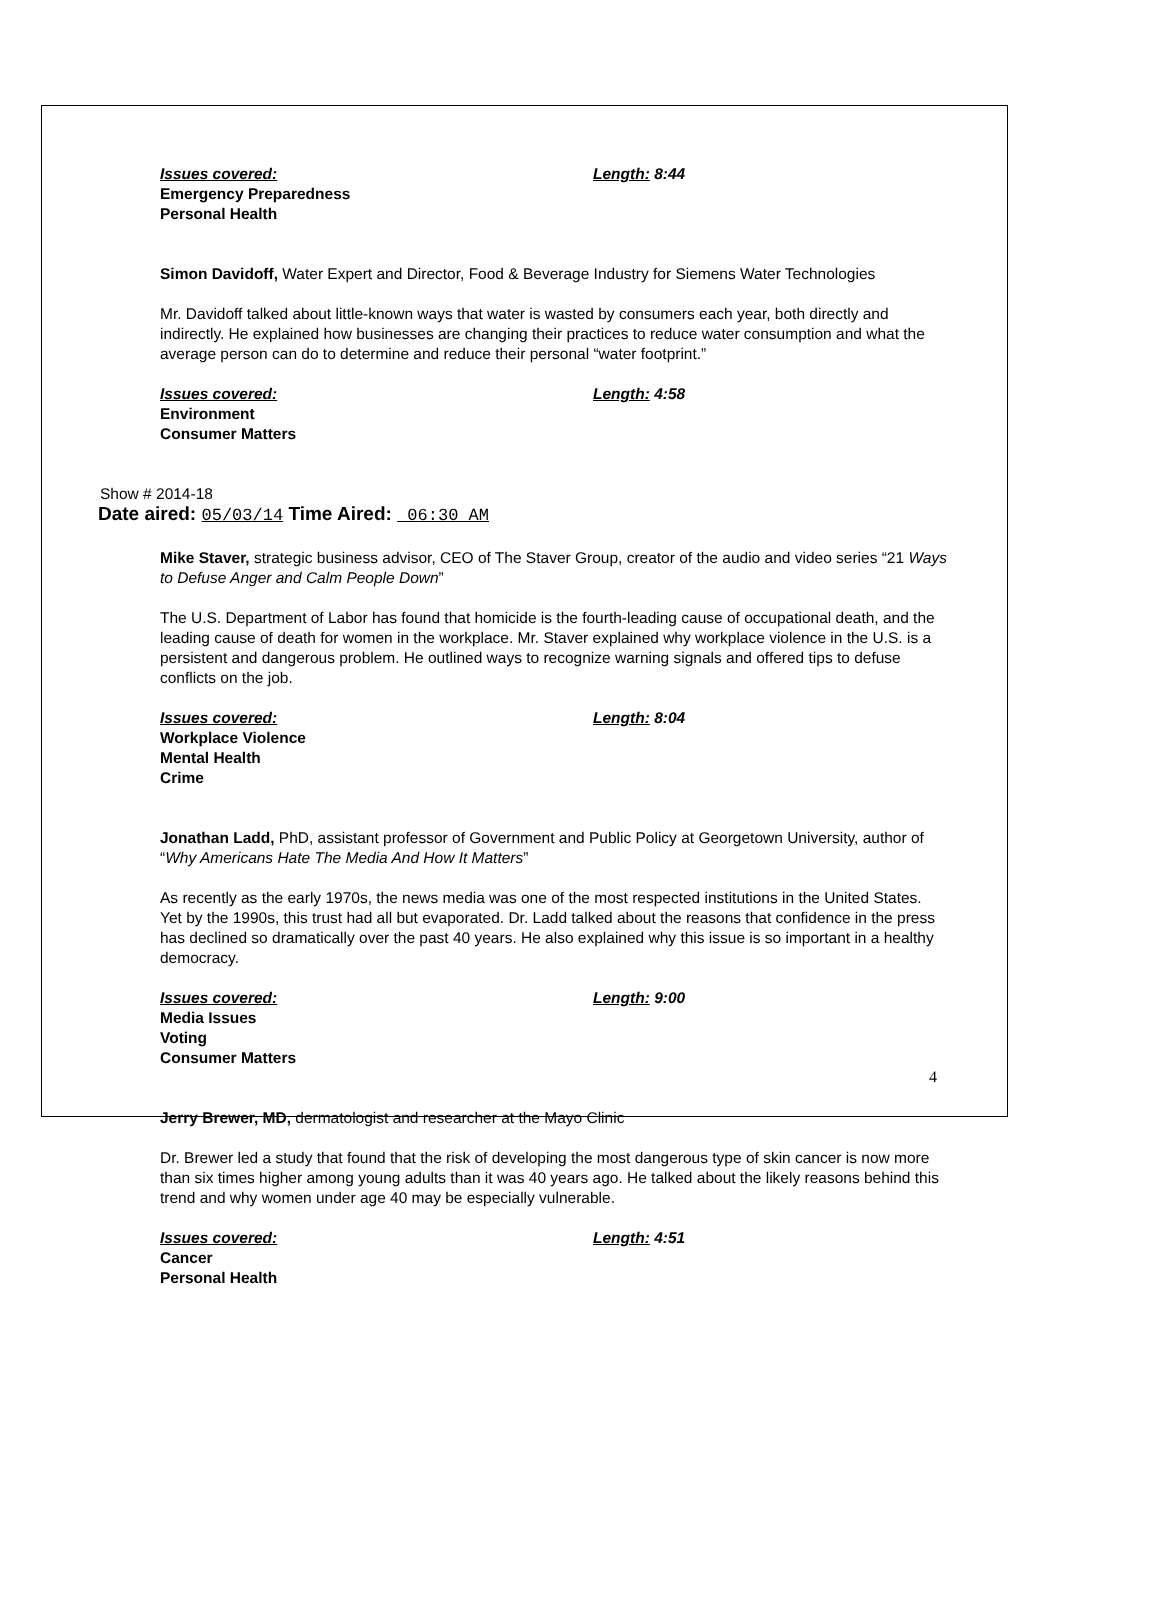Issues covered: Length: 8:44
Emergency Preparedness
Personal Health
Simon Davidoff, Water Expert and Director, Food & Beverage Industry for Siemens Water Technologies
Mr. Davidoff talked about little-known ways that water is wasted by consumers each year, both directly and indirectly. He explained how businesses are changing their practices to reduce water consumption and what the average person can do to determine and reduce their personal “water footprint.”
Issues covered: Length: 4:58
Environment
Consumer Matters
Show # 2014-18
Date aired: 05/03/14 Time Aired: 06:30 AM
Mike Staver, strategic business advisor, CEO of The Staver Group, creator of the audio and video series “21 Ways to Defuse Anger and Calm People Down”
The U.S. Department of Labor has found that homicide is the fourth-leading cause of occupational death, and the leading cause of death for women in the workplace. Mr. Staver explained why workplace violence in the U.S. is a persistent and dangerous problem. He outlined ways to recognize warning signals and offered tips to defuse conflicts on the job.
Issues covered: Length: 8:04
Workplace Violence
Mental Health
Crime
Jonathan Ladd, PhD, assistant professor of Government and Public Policy at Georgetown University, author of “Why Americans Hate The Media And How It Matters”
As recently as the early 1970s, the news media was one of the most respected institutions in the United States. Yet by the 1990s, this trust had all but evaporated. Dr. Ladd talked about the reasons that confidence in the press has declined so dramatically over the past 40 years. He also explained why this issue is so important in a healthy democracy.
Issues covered: Length: 9:00
Media Issues
Voting
Consumer Matters
Jerry Brewer, MD, dermatologist and researcher at the Mayo Clinic
Dr. Brewer led a study that found that the risk of developing the most dangerous type of skin cancer is now more than six times higher among young adults than it was 40 years ago. He talked about the likely reasons behind this trend and why women under age 40 may be especially vulnerable.
Issues covered: Length: 4:51
Cancer
Personal Health
4